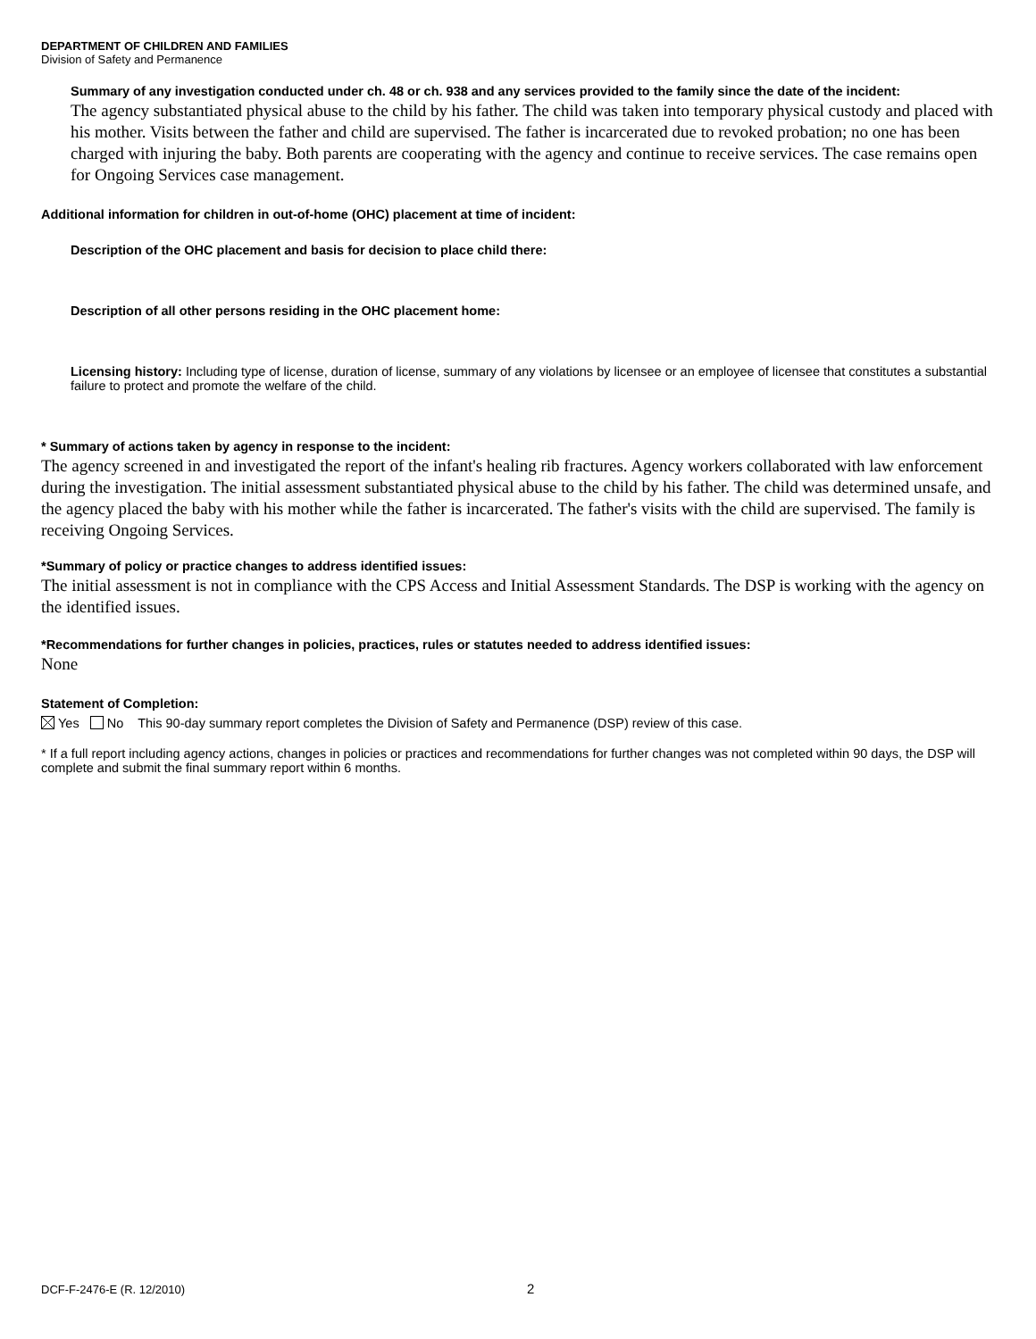DEPARTMENT OF CHILDREN AND FAMILIES
Division of Safety and Permanence
Summary of any investigation conducted under ch. 48 or ch. 938 and any services provided to the family since the date of the incident:
The agency substantiated physical abuse to the child by his father. The child was taken into temporary physical custody and placed with his mother. Visits between the father and child are supervised. The father is incarcerated due to revoked probation; no one has been charged with injuring the baby. Both parents are cooperating with the agency and continue to receive services. The case remains open for Ongoing Services case management.
Additional information for children in out-of-home (OHC) placement at time of incident:
Description of the OHC placement and basis for decision to place child there:
Description of all other persons residing in the OHC placement home:
Licensing history: Including type of license, duration of license, summary of any violations by licensee or an employee of licensee that constitutes a substantial failure to protect and promote the welfare of the child.
* Summary of actions taken by agency in response to the incident:
The agency screened in and investigated the report of the infant's healing rib fractures. Agency workers collaborated with law enforcement during the investigation. The initial assessment substantiated physical abuse to the child by his father. The child was determined unsafe, and the agency placed the baby with his mother while the father is incarcerated. The father's visits with the child are supervised. The family is receiving Ongoing Services.
*Summary of policy or practice changes to address identified issues:
The initial assessment is not in compliance with the CPS Access and Initial Assessment Standards. The DSP is working with the agency on the identified issues.
*Recommendations for further changes in policies, practices, rules or statutes needed to address identified issues:
None
Statement of Completion:
Yes No This 90-day summary report completes the Division of Safety and Permanence (DSP) review of this case.
* If a full report including agency actions, changes in policies or practices and recommendations for further changes was not completed within 90 days, the DSP will complete and submit the final summary report within 6 months.
DCF-F-2476-E (R. 12/2010) 2